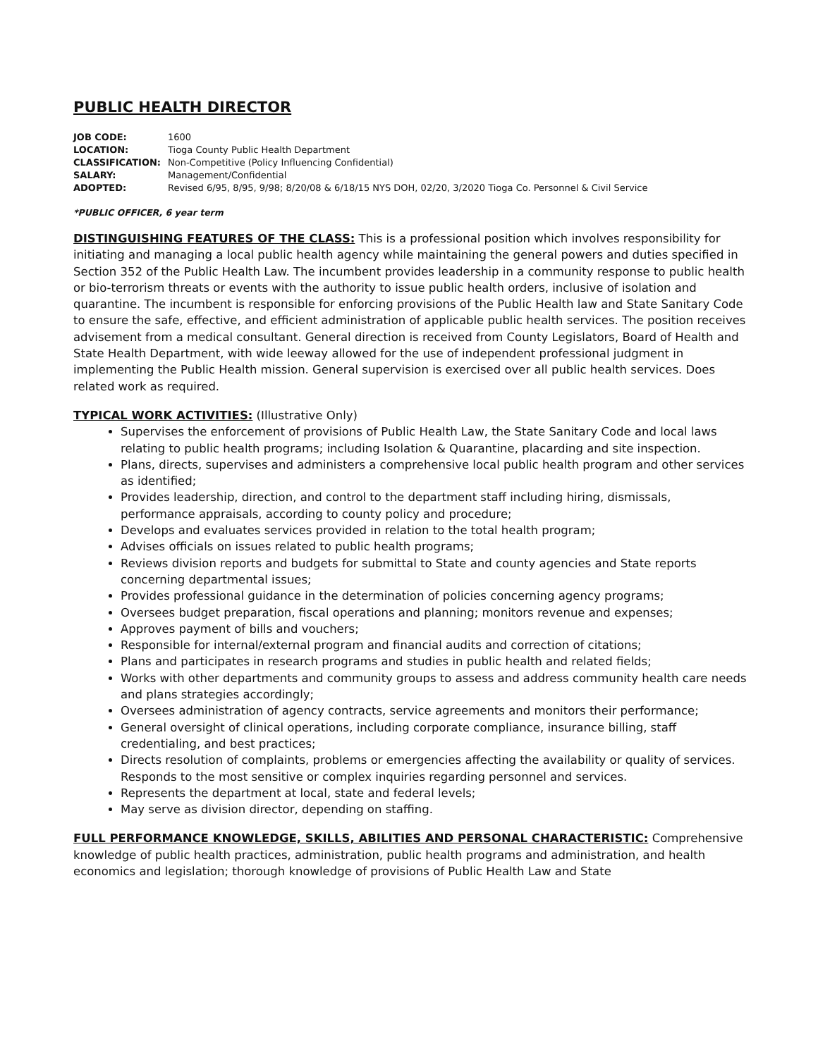PUBLIC HEALTH DIRECTOR
| JOB CODE: | 1600 |
| LOCATION: | Tioga County Public Health Department |
| CLASSIFICATION: | Non-Competitive (Policy Influencing Confidential) |
| SALARY: | Management/Confidential |
| ADOPTED: | Revised 6/95, 8/95, 9/98; 8/20/08 & 6/18/15 NYS DOH, 02/20, 3/2020 Tioga Co. Personnel & Civil Service |
*PUBLIC OFFICER, 6 year term
DISTINGUISHING FEATURES OF THE CLASS: This is a professional position which involves responsibility for initiating and managing a local public health agency while maintaining the general powers and duties specified in Section 352 of the Public Health Law. The incumbent provides leadership in a community response to public health or bio-terrorism threats or events with the authority to issue public health orders, inclusive of isolation and quarantine. The incumbent is responsible for enforcing provisions of the Public Health law and State Sanitary Code to ensure the safe, effective, and efficient administration of applicable public health services. The position receives advisement from a medical consultant. General direction is received from County Legislators, Board of Health and State Health Department, with wide leeway allowed for the use of independent professional judgment in implementing the Public Health mission. General supervision is exercised over all public health services. Does related work as required.
TYPICAL WORK ACTIVITIES: (Illustrative Only)
Supervises the enforcement of provisions of Public Health Law, the State Sanitary Code and local laws relating to public health programs; including Isolation & Quarantine, placarding and site inspection.
Plans, directs, supervises and administers a comprehensive local public health program and other services as identified;
Provides leadership, direction, and control to the department staff including hiring, dismissals, performance appraisals, according to county policy and procedure;
Develops and evaluates services provided in relation to the total health program;
Advises officials on issues related to public health programs;
Reviews division reports and budgets for submittal to State and county agencies and State reports concerning departmental issues;
Provides professional guidance in the determination of policies concerning agency programs;
Oversees budget preparation, fiscal operations and planning; monitors revenue and expenses;
Approves payment of bills and vouchers;
Responsible for internal/external program and financial audits and correction of citations;
Plans and participates in research programs and studies in public health and related fields;
Works with other departments and community groups to assess and address community health care needs and plans strategies accordingly;
Oversees administration of agency contracts, service agreements and monitors their performance;
General oversight of clinical operations, including corporate compliance, insurance billing, staff credentialing, and best practices;
Directs resolution of complaints, problems or emergencies affecting the availability or quality of services. Responds to the most sensitive or complex inquiries regarding personnel and services.
Represents the department at local, state and federal levels;
May serve as division director, depending on staffing.
FULL PERFORMANCE KNOWLEDGE, SKILLS, ABILITIES AND PERSONAL CHARACTERISTIC: Comprehensive knowledge of public health practices, administration, public health programs and administration, and health economics and legislation; thorough knowledge of provisions of Public Health Law and State